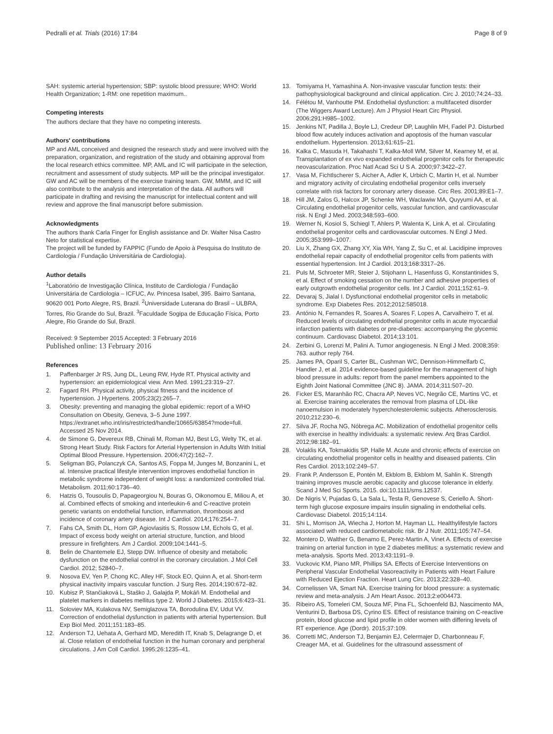Pedralli et al. Trials (2016) 17:84 Page 8 of 9
SAH: systemic arterial hypertension; SBP: systolic blood pressure; WHO: World Health Organization; 1-RM: one repetition maximum..
Competing interests
The authors declare that they have no competing interests.
Authors' contributions
MP and AML conceived and designed the research study and were involved with the preparation, organization, and registration of the study and obtaining approval from the local research ethics committee. MP, AML and IC will participate in the selection, recruitment and assessment of study subjects. MP will be the principal investigator. GW and AC will be members of the exercise training team. GW, MMM, and IC will also contribute to the analysis and interpretation of the data. All authors will participate in drafting and revising the manuscript for intellectual content and will review and approve the final manuscript before submission.
Acknowledgments
The authors thank Carla Finger for English assistance and Dr. Walter Nisa Castro Neto for statistical expertise.
The project will be funded by FAPPIC (Fundo de Apoio à Pesquisa do Instituto de Cardiologia / Fundação Universitária de Cardiologia).
Author details
<sup>1</sup> Laboratório de Investigação Clínica, Instituto de Cardiologia / Fundação Universitária de Cardiologia – ICFUC, Av. Princesa Isabel, 395. Bairro Santana, 90620 001 Porto Alegre, RS, Brazil. <sup>2</sup>Universidade Luterana do Brasil – ULBRA, Torres, Rio Grande do Sul, Brazil. <sup>3</sup>Faculdade Sogipa de Educação Física, Porto Alegre, Rio Grande do Sul, Brazil.
Received: 9 September 2015 Accepted: 3 February 2016
Published online: 13 February 2016
References
1. Paffenbarger Jr RS, Jung DL, Leung RW, Hyde RT. Physical activity and hypertension: an epidemiological view. Ann Med. 1991;23:319–27.
2. Fagard RH. Physical activity, physical fitness and the incidence of hypertension. J Hypertens. 2005;23(2):265–7.
3. Obesity: preventing and managing the global epidemic: report of a WHO Consultation on Obesity, Geneva, 3–5 June 1997. https://extranet.who.int/iris/restricted/handle/10665/63854?mode=full. Accessed 25 Nov 2014.
4. de Simone G, Devereux RB, Chinali M, Roman MJ, Best LG, Welty TK, et al. Strong Heart Study. Risk Factors for Arterial Hypertension in Adults With Initial Optimal Blood Pressure. Hypertension. 2006;47(2):162–7.
5. Seligman BG, Polanczyk CA, Santos AS, Foppa M, Junges M, Bonzanini L, et al. Intensive practical lifestyle intervention improves endothelial function in metabolic syndrome independent of weight loss: a randomized controlled trial. Metabolism. 2011;60:1736–40.
6. Hatzis G, Tousoulis D, Papageorgiou N, Bouras G, Oikonomou E, Miliou A, et al. Combined effects of smoking and interleukin-6 and C-reactive protein genetic variants on endothelial function, inflammation, thrombosis and incidence of coronary artery disease. Int J Cardiol. 2014;176:254–7.
7. Fahs CA, Smith DL, Horn GP, Agiovlasitis S, Rossow LM, Echols G, et al. Impact of excess body weight on arterial structure, function, and blood pressure in firefighters. Am J Cardiol. 2009;104:1441–5.
8. Belin de Chantemele EJ, Stepp DW. Influence of obesity and metabolic dysfunction on the endothelial control in the coronary circulation. J Mol Cell Cardiol. 2012; 52840–7.
9. Nosova EV, Yen P, Chong KC, Alley HF, Stock EO, Quinn A, et al. Short-term physical inactivity impairs vascular function. J Surg Res. 2014;190:672–82.
10. Kubisz P, Stančiaková L, Staško J, Galajda P, Mokáň M. Endothelial and platelet markers in diabetes mellitus type 2. World J Diabetes. 2015;6:423–31.
11. Soloviev MA, Kulakova NV, Semiglazova TA, Borodulina EV, Udut VV. Correction of endothelial dysfunction in patients with arterial hypertension. Bull Exp Biol Med. 2011;151:183–85.
12. Anderson TJ, Uehata A, Gerhard MD, Meredith IT, Knab S, Delagrange D, et al. Close relation of endothelial function in the human coronary and peripheral circulations. J Am Coll Cardiol. 1995;26:1235–41.
13. Tomiyama H, Yamashina A. Non-invasive vascular function tests: their pathophysiological background and clinical application. Circ J. 2010;74:24–33.
14. Félétou M, Vanhoutte PM. Endothelial dysfunction: a multifaceted disorder (The Wiggers Award Lecture). Am J Physiol Heart Circ Physiol. 2006;291:H985–1002.
15. Jenkins NT, Padilla J, Boyle LJ, Credeur DP, Laughlin MH, Fadel PJ. Disturbed blood flow acutely induces activation and apoptosis of the human vascular endothelium. Hypertension. 2013;61:615–21.
16. Kalka C, Masuda H, Takahashi T, Kalka-Moll WM, Silver M, Kearney M, et al. Transplantation of ex vivo expanded endothelial progenitor cells for therapeutic neovascularization. Proc Natl Acad Sci U S A. 2000;97:3422–27.
17. Vasa M, Fichtlscherer S, Aicher A, Adler K, Urbich C, Martin H, et al. Number and migratory activity of circulating endothelial progenitor cells inversely correlate with risk factors for coronary artery disease. Circ Res. 2001;89:E1–7.
18. Hill JM, Zalos G, Halcox JP, Schenke WH, Waclawiw MA, Quyyumi AA, et al. Circulating endothelial progenitor cells, vascular function, and cardiovascular risk. N Engl J Med. 2003;348:593–600.
19. Werner N, Kosiol S, Schiegl T, Ahlers P, Walenta K, Link A, et al. Circulating endothelial progenitor cells and cardiovascular outcomes. N Engl J Med. 2005;353:999–1007.
20. Liu X, Zhang GX, Zhang XY, Xia WH, Yang Z, Su C, et al. Lacidipine improves endothelial repair capacity of endothelial progenitor cells from patients with essential hypertension. Int J Cardiol. 2013;168:3317–26.
21. Puls M, Schroeter MR, Steier J, Stijohann L, Hasenfuss G, Konstantinides S, et al. Effect of smoking cessation on the number and adhesive properties of early outgrowth endothelial progenitor cells. Int J Cardiol. 2011;152:61–9.
22. Devaraj S, Jialal I. Dysfunctional endothelial progenitor cells in metabolic syndrome. Exp Diabetes Res. 2012;2012:585018.
23. António N, Fernandes R, Soares A, Soares F, Lopes A, Carvalheiro T, et al. Reduced levels of circulating endothelial progenitor cells in acute myocardial infarction patients with diabetes or pre-diabetes: accompanying the glycemic continuum. Cardiovasc Diabetol. 2014;13:101.
24. Zerbini G, Lorenzi M, Palini A. Tumor angiogenesis. N Engl J Med. 2008;359: 763. author reply 764.
25. James PA, Oparil S, Carter BL, Cushman WC, Dennison-Himmelfarb C, Handler J, et al. 2014 evidence-based guideline for the management of high blood pressure in adults: report from the panel members appointed to the Eighth Joint National Committee (JNC 8). JAMA. 2014;311:507–20.
26. Ficker ES, Maranhão RC, Chacra AP, Neves VC, Negrão CE, Martins VC, et al. Exercise training accelerates the removal from plasma of LDL-like nanoemulsion in moderately hypercholesterolemic subjects. Atherosclerosis. 2010;212:230–6.
27. Silva JF, Rocha NG, Nóbrega AC. Mobilization of endothelial progenitor cells with exercise in healthy individuals: a systematic review. Arq Bras Cardiol. 2012;98:182–91.
28. Volaklis KA, Tokmakidis SP, Halle M. Acute and chronic effects of exercise on circulating endothelial progenitor cells in healthy and diseased patients. Clin Res Cardiol. 2013;102:249–57.
29. Frank P, Andersson E, Pontén M, Ekblom B, Ekblom M, Sahlin K. Strength training improves muscle aerobic capacity and glucose tolerance in elderly. Scand J Med Sci Sports. 2015. doi:10.1111/sms.12537.
30. De Nigris V, Pujadas G, La Sala L, Testa R, Genovese S, Ceriello A. Short-term high glucose exposure impairs insulin signaling in endothelial cells. Cardiovasc Diabetol. 2015;14:114.
31. Shi L, Morrison JA, Wiecha J, Horton M, Hayman LL. Healthylifestyle factors associated with reduced cardiometabolic risk. Br J Nutr. 2011;105:747–54.
32. Montero D, Walther G, Benamo E, Perez-Martin A, Vinet A. Effects of exercise training on arterial function in type 2 diabetes mellitus: a systematic review and meta-analysis. Sports Med. 2013;43:1191–9.
33. Vuckovic KM, Piano MR, Phillips SA. Effects of Exercise Interventions on Peripheral Vascular Endothelial Vasoreactivity in Patients with Heart Failure with Reduced Ejection Fraction. Heart Lung Circ. 2013;22:328–40.
34. Cornelissen VA, Smart NA. Exercise training for blood pressure: a systematic review and meta-analysis. J Am Heart Assoc. 2013;2:e004473.
35. Ribeiro AS, Tomeleri CM, Souza MF, Pina FL, Schoenfeld BJ, Nascimento MA, Venturini D, Barbosa DS, Cyrino ES. Effect of resistance training on C-reactive protein, blood glucose and lipid profile in older women with differing levels of RT experience. Age (Dordr). 2015;37:109.
36. Corretti MC, Anderson TJ, Benjamin EJ, Celermajer D, Charbonneau F, Creager MA, et al. Guidelines for the ultrasound assessment of